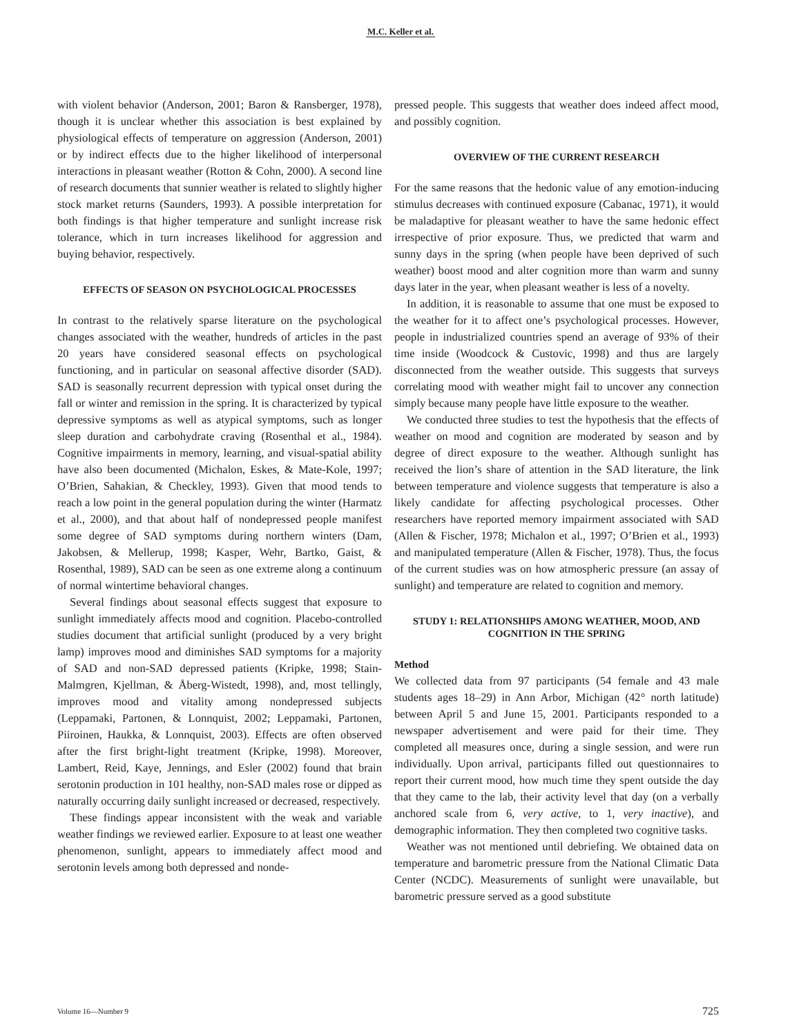M.C. Keller et al.
with violent behavior (Anderson, 2001; Baron & Ransberger, 1978), though it is unclear whether this association is best explained by physiological effects of temperature on aggression (Anderson, 2001) or by indirect effects due to the higher likelihood of interpersonal interactions in pleasant weather (Rotton & Cohn, 2000). A second line of research documents that sunnier weather is related to slightly higher stock market returns (Saunders, 1993). A possible interpretation for both findings is that higher temperature and sunlight increase risk tolerance, which in turn increases likelihood for aggression and buying behavior, respectively.
EFFECTS OF SEASON ON PSYCHOLOGICAL PROCESSES
In contrast to the relatively sparse literature on the psychological changes associated with the weather, hundreds of articles in the past 20 years have considered seasonal effects on psychological functioning, and in particular on seasonal affective disorder (SAD). SAD is seasonally recurrent depression with typical onset during the fall or winter and remission in the spring. It is characterized by typical depressive symptoms as well as atypical symptoms, such as longer sleep duration and carbohydrate craving (Rosenthal et al., 1984). Cognitive impairments in memory, learning, and visual-spatial ability have also been documented (Michalon, Eskes, & Mate-Kole, 1997; O’Brien, Sahakian, & Checkley, 1993). Given that mood tends to reach a low point in the general population during the winter (Harmatz et al., 2000), and that about half of nondepressed people manifest some degree of SAD symptoms during northern winters (Dam, Jakobsen, & Mellerup, 1998; Kasper, Wehr, Bartko, Gaist, & Rosenthal, 1989), SAD can be seen as one extreme along a continuum of normal wintertime behavioral changes.
Several findings about seasonal effects suggest that exposure to sunlight immediately affects mood and cognition. Placebo-controlled studies document that artificial sunlight (produced by a very bright lamp) improves mood and diminishes SAD symptoms for a majority of SAD and non-SAD depressed patients (Kripke, 1998; Stain-Malmgren, Kjellman, & Åberg-Wistedt, 1998), and, most tellingly, improves mood and vitality among nondepressed subjects (Leppamaki, Partonen, & Lonnquist, 2002; Leppamaki, Partonen, Piiroinen, Haukka, & Lonnquist, 2003). Effects are often observed after the first bright-light treatment (Kripke, 1998). Moreover, Lambert, Reid, Kaye, Jennings, and Esler (2002) found that brain serotonin production in 101 healthy, non-SAD males rose or dipped as naturally occurring daily sunlight increased or decreased, respectively.
These findings appear inconsistent with the weak and variable weather findings we reviewed earlier. Exposure to at least one weather phenomenon, sunlight, appears to immediately affect mood and serotonin levels among both depressed and nonde-
pressed people. This suggests that weather does indeed affect mood, and possibly cognition.
OVERVIEW OF THE CURRENT RESEARCH
For the same reasons that the hedonic value of any emotion-inducing stimulus decreases with continued exposure (Cabanac, 1971), it would be maladaptive for pleasant weather to have the same hedonic effect irrespective of prior exposure. Thus, we predicted that warm and sunny days in the spring (when people have been deprived of such weather) boost mood and alter cognition more than warm and sunny days later in the year, when pleasant weather is less of a novelty.
In addition, it is reasonable to assume that one must be exposed to the weather for it to affect one’s psychological processes. However, people in industrialized countries spend an average of 93% of their time inside (Woodcock & Custovic, 1998) and thus are largely disconnected from the weather outside. This suggests that surveys correlating mood with weather might fail to uncover any connection simply because many people have little exposure to the weather.
We conducted three studies to test the hypothesis that the effects of weather on mood and cognition are moderated by season and by degree of direct exposure to the weather. Although sunlight has received the lion’s share of attention in the SAD literature, the link between temperature and violence suggests that temperature is also a likely candidate for affecting psychological processes. Other researchers have reported memory impairment associated with SAD (Allen & Fischer, 1978; Michalon et al., 1997; O’Brien et al., 1993) and manipulated temperature (Allen & Fischer, 1978). Thus, the focus of the current studies was on how atmospheric pressure (an assay of sunlight) and temperature are related to cognition and memory.
STUDY 1: RELATIONSHIPS AMONG WEATHER, MOOD, AND COGNITION IN THE SPRING
Method
We collected data from 97 participants (54 female and 43 male students ages 18–29) in Ann Arbor, Michigan (42° north latitude) between April 5 and June 15, 2001. Participants responded to a newspaper advertisement and were paid for their time. They completed all measures once, during a single session, and were run individually. Upon arrival, participants filled out questionnaires to report their current mood, how much time they spent outside the day that they came to the lab, their activity level that day (on a verbally anchored scale from 6, very active, to 1, very inactive), and demographic information. They then completed two cognitive tasks.
Weather was not mentioned until debriefing. We obtained data on temperature and barometric pressure from the National Climatic Data Center (NCDC). Measurements of sunlight were unavailable, but barometric pressure served as a good substitute
Volume 16—Number 9 725